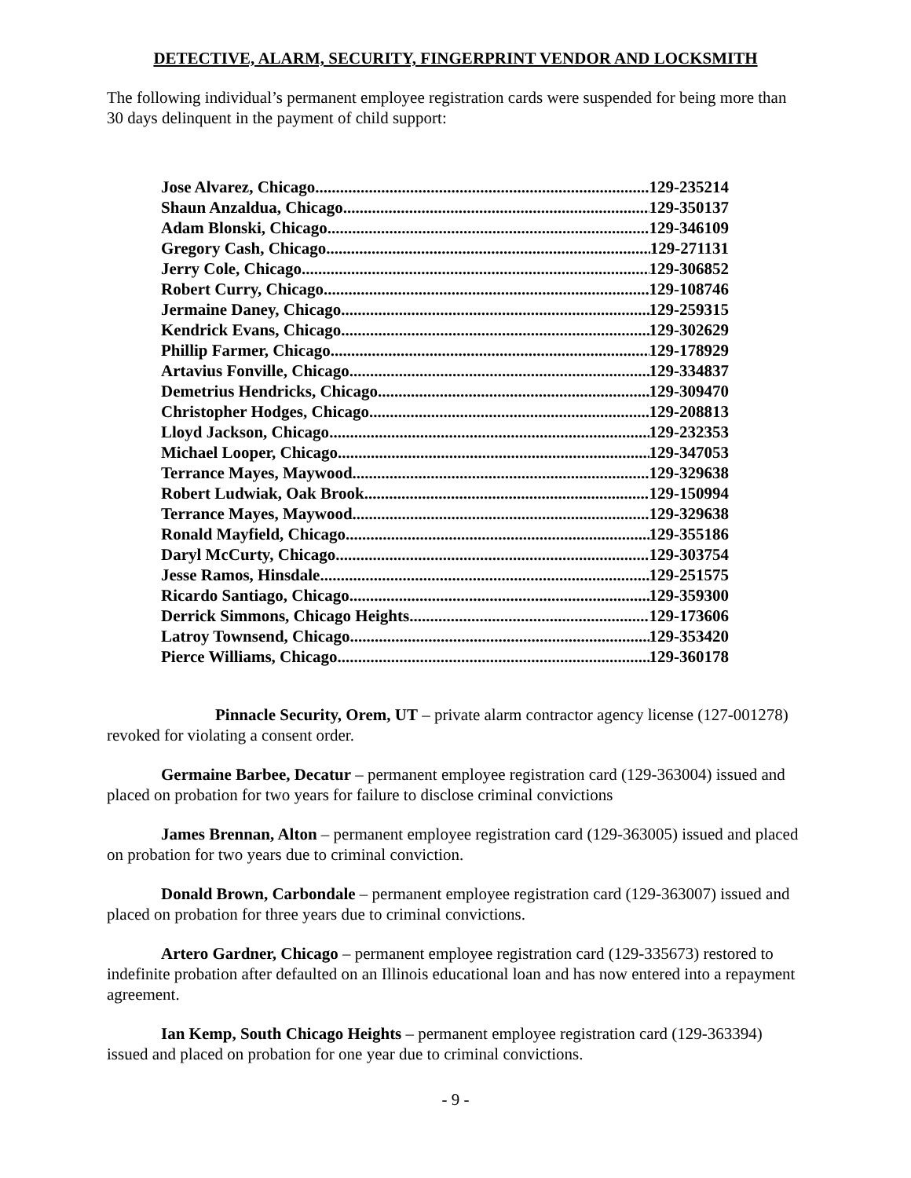DETECTIVE, ALARM, SECURITY, FINGERPRINT VENDOR AND LOCKSMITH
The following individual’s permanent employee registration cards were suspended for being more than 30 days delinquent in the payment of child support:
Jose Alvarez, Chicago 129-235214
Shaun Anzaldua, Chicago 129-350137
Adam Blonski, Chicago 129-346109
Gregory Cash, Chicago 129-271131
Jerry Cole, Chicago 129-306852
Robert Curry, Chicago 129-108746
Jermaine Daney, Chicago 129-259315
Kendrick Evans, Chicago 129-302629
Phillip Farmer, Chicago 129-178929
Artavius Fonville, Chicago 129-334837
Demetrius Hendricks, Chicago 129-309470
Christopher Hodges, Chicago 129-208813
Lloyd Jackson, Chicago 129-232353
Michael Looper, Chicago 129-347053
Terrance Mayes, Maywood 129-329638
Robert Ludwiak, Oak Brook 129-150994
Terrance Mayes, Maywood 129-329638
Ronald Mayfield, Chicago 129-355186
Daryl McCurty, Chicago 129-303754
Jesse Ramos, Hinsdale 129-251575
Ricardo Santiago, Chicago 129-359300
Derrick Simmons, Chicago Heights 129-173606
Latroy Townsend, Chicago 129-353420
Pierce Williams, Chicago 129-360178
Pinnacle Security, Orem, UT – private alarm contractor agency license (127-001278) revoked for violating a consent order.
Germaine Barbee, Decatur – permanent employee registration card (129-363004) issued and placed on probation for two years for failure to disclose criminal convictions
James Brennan, Alton – permanent employee registration card (129-363005) issued and placed on probation for two years due to criminal conviction.
Donald Brown, Carbondale – permanent employee registration card (129-363007) issued and placed on probation for three years due to criminal convictions.
Artero Gardner, Chicago – permanent employee registration card (129-335673) restored to indefinite probation after defaulted on an Illinois educational loan and has now entered into a repayment agreement.
Ian Kemp, South Chicago Heights – permanent employee registration card (129-363394) issued and placed on probation for one year due to criminal convictions.
- 9 -